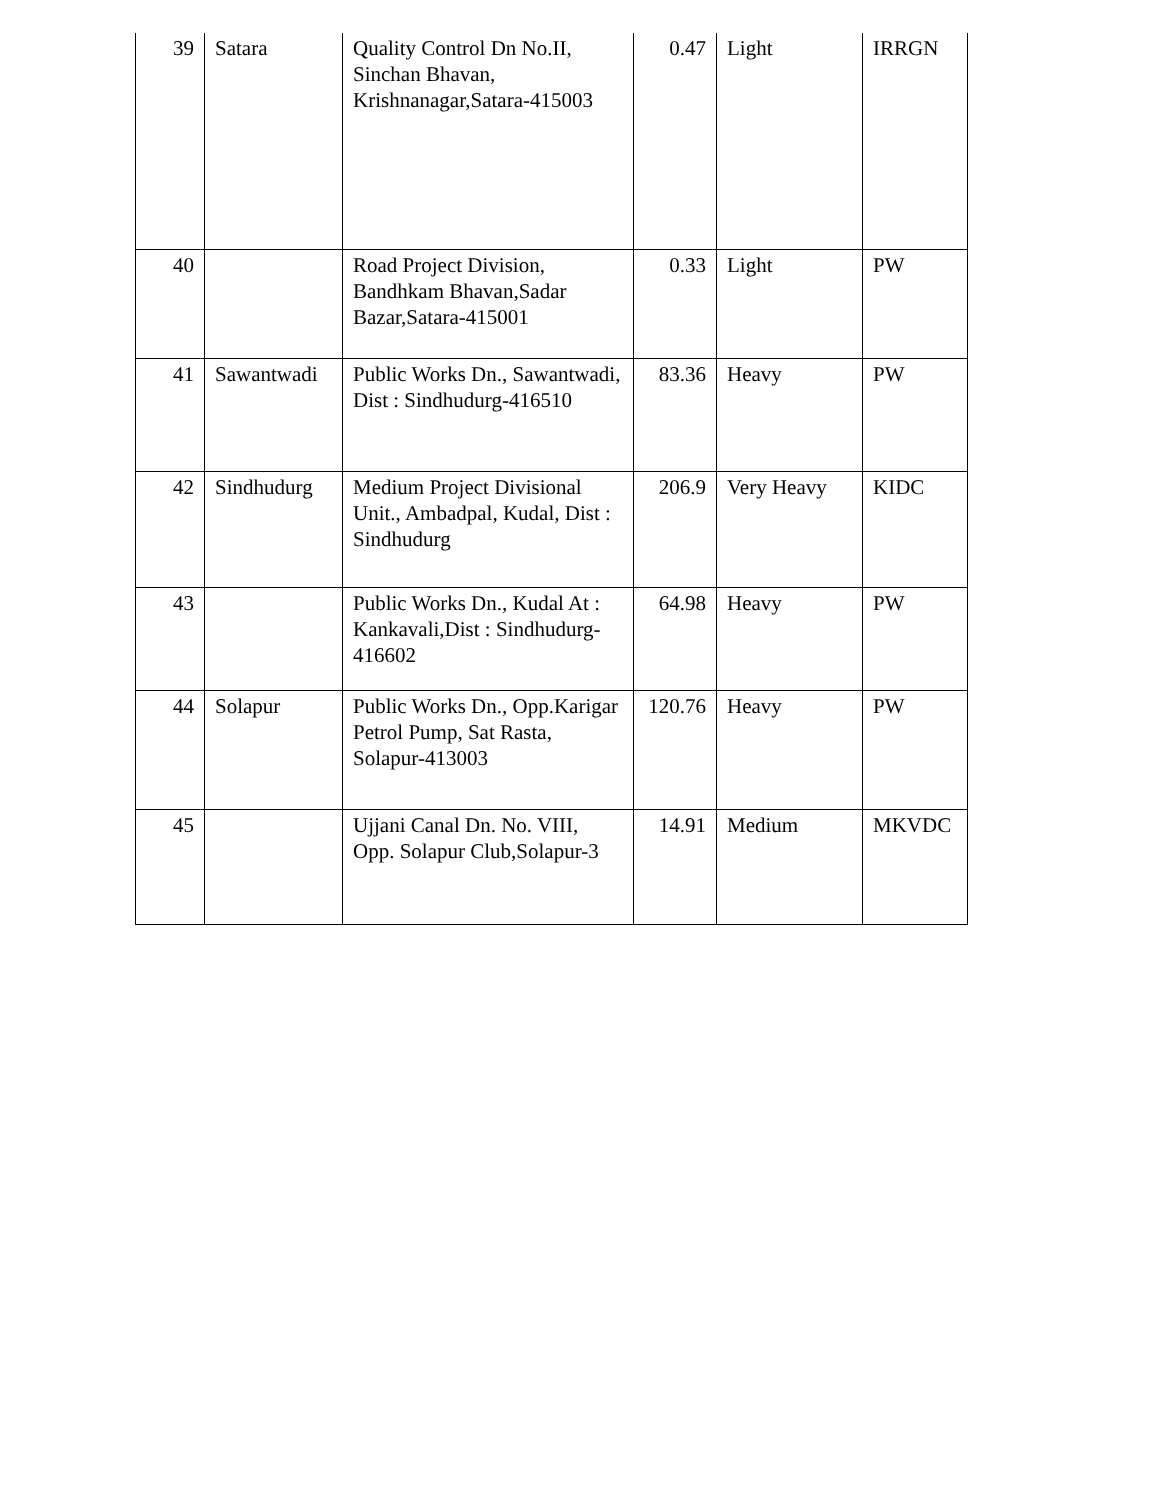| 39 | Satara | Quality Control Dn No.II, Sinchan Bhavan, Krishnanagar,Satara-415003 | 0.47 | Light | IRRGN |
| 40 | | Road Project Division, Bandhkam Bhavan,Sadar Bazar,Satara-415001 | 0.33 | Light | PW |
| 41 | Sawantwadi | Public Works Dn., Sawantwadi, Dist : Sindhudurg-416510 | 83.36 | Heavy | PW |
| 42 | Sindhudurg | Medium Project Divisional Unit., Ambadpal, Kudal, Dist : Sindhudurg | 206.9 | Very Heavy | KIDC |
| 43 | | Public Works Dn., Kudal At : Kankavali,Dist : Sindhudurg-416602 | 64.98 | Heavy | PW |
| 44 | Solapur | Public Works Dn., Opp.Karigar Petrol Pump, Sat Rasta, Solapur-413003 | 120.76 | Heavy | PW |
| 45 | | Ujjani Canal Dn. No. VIII, Opp. Solapur Club,Solapur-3 | 14.91 | Medium | MKVDC |